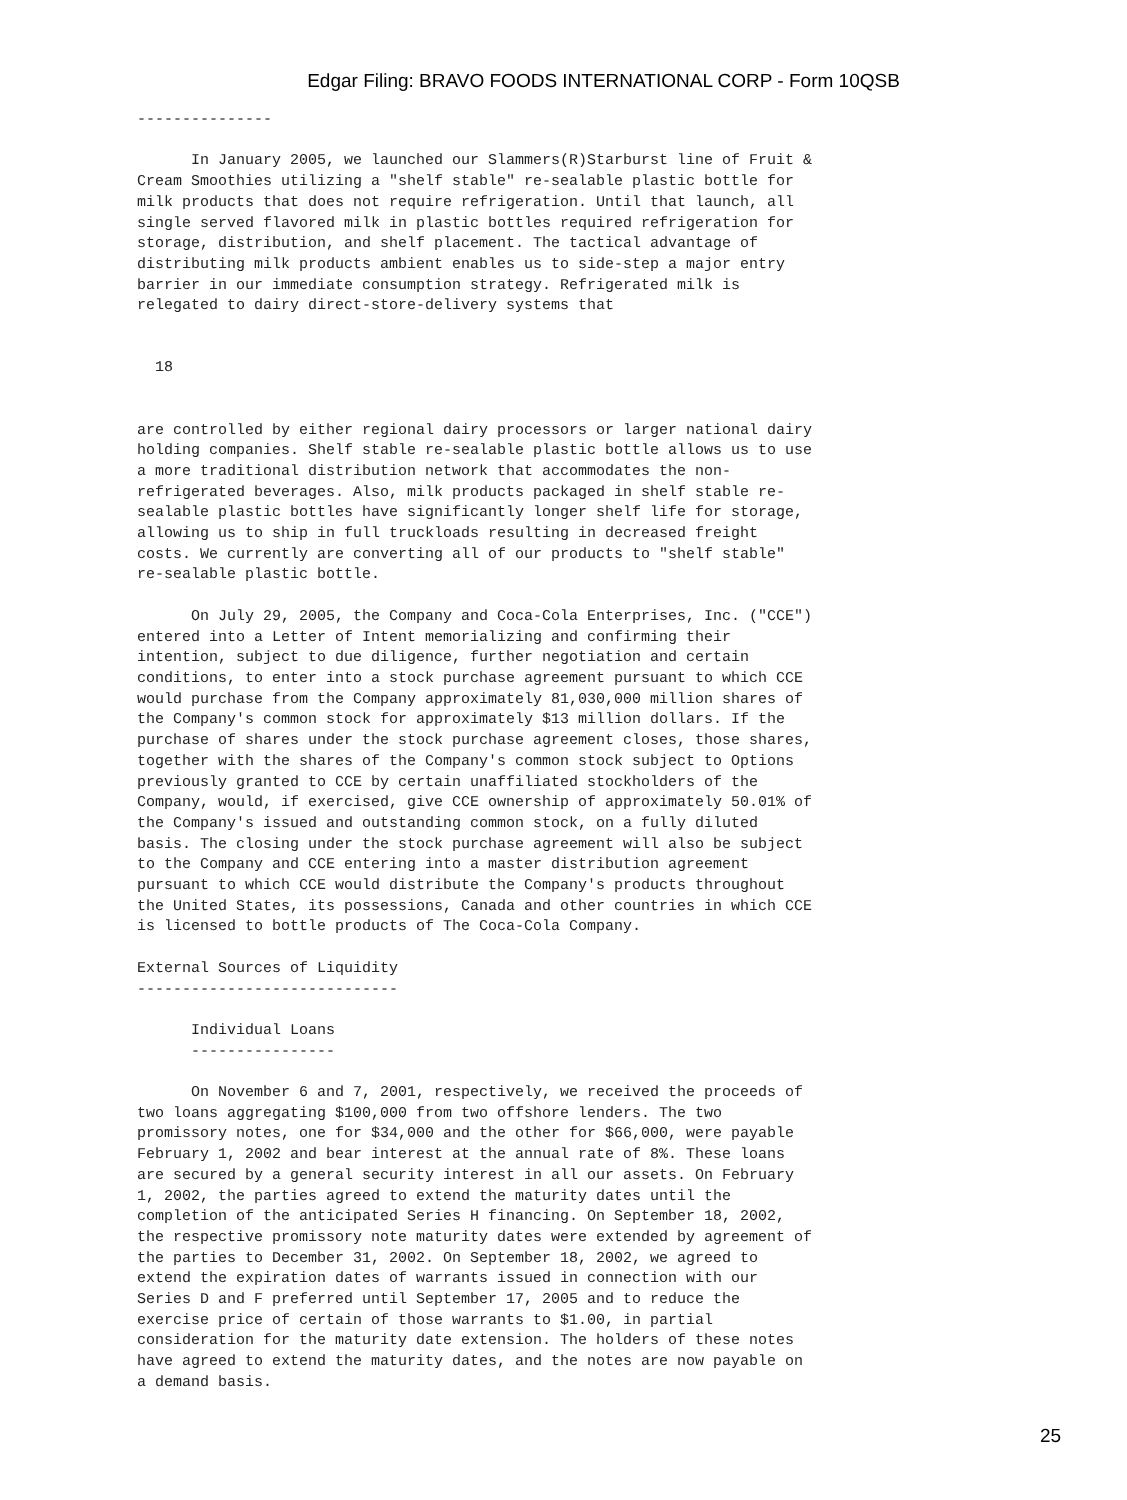Edgar Filing: BRAVO FOODS INTERNATIONAL CORP - Form 10QSB
---------------

      In January 2005, we launched our Slammers(R)Starburst line of Fruit &
Cream Smoothies utilizing a "shelf stable" re-sealable plastic bottle for
milk products that does not require refrigeration. Until that launch, all
single served flavored milk in plastic bottles required refrigeration for
storage, distribution, and shelf placement. The tactical advantage of
distributing milk products ambient enables us to side-step a major entry
barrier in our immediate consumption strategy. Refrigerated milk is
relegated to dairy direct-store-delivery systems that


  18


are controlled by either regional dairy processors or larger national dairy
holding companies. Shelf stable re-sealable plastic bottle allows us to use
a more traditional distribution network that accommodates the non-
refrigerated beverages. Also, milk products packaged in shelf stable re-
sealable plastic bottles have significantly longer shelf life for storage,
allowing us to ship in full truckloads resulting in decreased freight
costs. We currently are converting all of our products to "shelf stable"
re-sealable plastic bottle.

      On July 29, 2005, the Company and Coca-Cola Enterprises, Inc. ("CCE")
entered into a Letter of Intent memorializing and confirming their
intention, subject to due diligence, further negotiation and certain
conditions, to enter into a stock purchase agreement pursuant to which CCE
would purchase from the Company approximately 81,030,000 million shares of
the Company's common stock for approximately $13 million dollars. If the
purchase of shares under the stock purchase agreement closes, those shares,
together with the shares of the Company's common stock subject to Options
previously granted to CCE by certain unaffiliated stockholders of the
Company, would, if exercised, give CCE ownership of approximately 50.01% of
the Company's issued and outstanding common stock, on a fully diluted
basis. The closing under the stock purchase agreement will also be subject
to the Company and CCE entering into a master distribution agreement
pursuant to which CCE would distribute the Company's products throughout
the United States, its possessions, Canada and other countries in which CCE
is licensed to bottle products of The Coca-Cola Company.

External Sources of Liquidity
-----------------------------

      Individual Loans
      ----------------

      On November 6 and 7, 2001, respectively, we received the proceeds of
two loans aggregating $100,000 from two offshore lenders. The two
promissory notes, one for $34,000 and the other for $66,000, were payable
February 1, 2002 and bear interest at the annual rate of 8%. These loans
are secured by a general security interest in all our assets. On February
1, 2002, the parties agreed to extend the maturity dates until the
completion of the anticipated Series H financing. On September 18, 2002,
the respective promissory note maturity dates were extended by agreement of
the parties to December 31, 2002. On September 18, 2002, we agreed to
extend the expiration dates of warrants issued in connection with our
Series D and F preferred until September 17, 2005 and to reduce the
exercise price of certain of those warrants to $1.00, in partial
consideration for the maturity date extension. The holders of these notes
have agreed to extend the maturity dates, and the notes are now payable on
a demand basis.
25